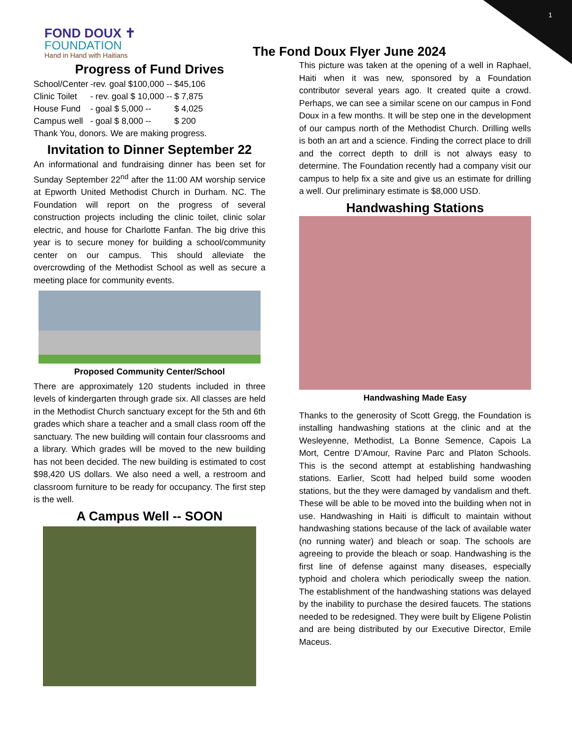1
FOND DOUX ✝
FOUNDATION
Hand in Hand with Haitians
The Fond Doux Flyer June 2024
Progress of Fund Drives
| School/Center | -rev. goal $100,000 -- | $45,106 |
| Clinic Toilet | - rev. goal $ 10,000 -- | $ 7,875 |
| House Fund | - goal $ 5,000 -- | $ 4,025 |
| Campus well | - goal $ 8,000 -- | $ 200 |
Thank You, donors. We are making progress.
Invitation to Dinner September 22
An informational and fundraising dinner has been set for Sunday September 22<sup>nd</sup> after the 11:00 AM worship service at Epworth United Methodist Church in Durham. NC. The Foundation will report on the progress of several construction projects including the clinic toilet, clinic solar electric, and house for Charlotte Fanfan. The big drive this year is to secure money for building a school/community center on our campus. This should alleviate the overcrowding of the Methodist School as well as secure a meeting place for community events.
Proposed Community Center/School
There are approximately 120 students included in three levels of kindergarten through grade six. All classes are held in the Methodist Church sanctuary except for the 5th and 6th grades which share a teacher and a small class room off the sanctuary. The new building will contain four classrooms and a library. Which grades will be moved to the new building has not been decided. The new building is estimated to cost $98,420 US dollars. We also need a well, a restroom and classroom furniture to be ready for occupancy. The first step is the well.
A Campus Well -- SOON
This picture was taken at the opening of a well in Raphael, Haiti when it was new, sponsored by a Foundation contributor several years ago. It created quite a crowd. Perhaps, we can see a similar scene on our campus in Fond Doux in a few months. It will be step one in the development of our campus north of the Methodist Church. Drilling wells is both an art and a science. Finding the correct place to drill and the correct depth to drill is not always easy to determine. The Foundation recently had a company visit our campus to help fix a site and give us an estimate for drilling a well. Our preliminary estimate is $8,000 USD.
Handwashing Stations
Handwashing Made Easy
Thanks to the generosity of Scott Gregg, the Foundation is installing handwashing stations at the clinic and at the Wesleyenne, Methodist, La Bonne Semence, Capois La Mort, Centre D’Amour, Ravine Parc and Platon Schools. This is the second attempt at establishing handwashing stations. Earlier, Scott had helped build some wooden stations, but the they were damaged by vandalism and theft. These will be able to be moved into the building when not in use. Handwashing in Haiti is difficult to maintain without handwashing stations because of the lack of available water (no running water) and bleach or soap. The schools are agreeing to provide the bleach or soap. Handwashing is the first line of defense against many diseases, especially typhoid and cholera which periodically sweep the nation. The establishment of the handwashing stations was delayed by the inability to purchase the desired faucets. The stations needed to be redesigned. They were built by Eligene Polistin and are being distributed by our Executive Director, Emile Maceus.